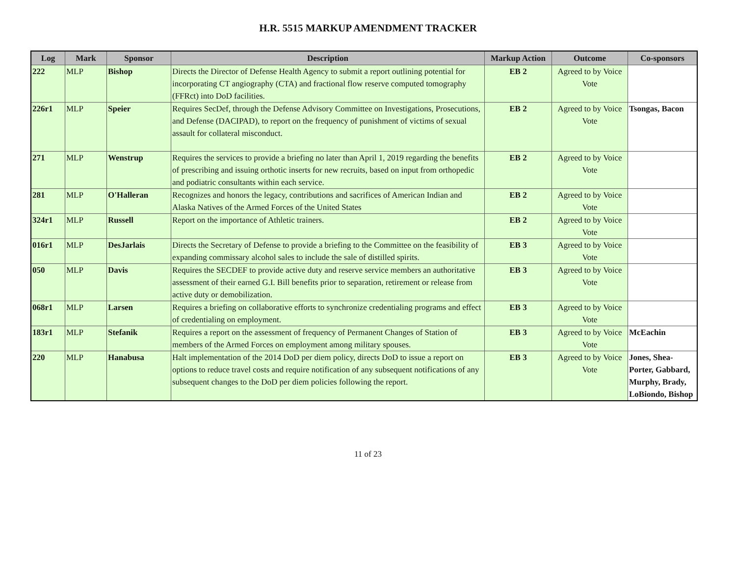H.R. 5515 MARKUP AMENDMENT TRACKER
| Log | Mark | Sponsor | Description | Markup Action | Outcome | Co-sponsors |
| --- | --- | --- | --- | --- | --- | --- |
| 222 | MLP | Bishop | Directs the Director of Defense Health Agency to submit a report outlining potential for incorporating CT angiography (CTA) and fractional flow reserve computed tomography (FFRct) into DoD facilities. | EB 2 | Agreed to by Voice Vote | |
| 226r1 | MLP | Speier | Requires SecDef, through the Defense Advisory Committee on Investigations, Prosecutions, and Defense (DACIPAD), to report on the frequency of punishment of victims of sexual assault for collateral misconduct. | EB 2 | Agreed to by Voice Vote | Tsongas, Bacon |
| 271 | MLP | Wenstrup | Requires the services to provide a briefing no later than April 1, 2019 regarding the benefits of prescribing and issuing orthotic inserts for new recruits, based on input from orthopedic and podiatric consultants within each service. | EB 2 | Agreed to by Voice Vote | |
| 281 | MLP | O'Halleran | Recognizes and honors the legacy, contributions and sacrifices of American Indian and Alaska Natives of the Armed Forces of the United States | EB 2 | Agreed to by Voice Vote | |
| 324r1 | MLP | Russell | Report on the importance of Athletic trainers. | EB 2 | Agreed to by Voice Vote | |
| 016r1 | MLP | DesJarlais | Directs the Secretary of Defense to provide a briefing to the Committee on the feasibility of expanding commissary alcohol sales to include the sale of distilled spirits. | EB 3 | Agreed to by Voice Vote | |
| 050 | MLP | Davis | Requires the SECDEF to provide active duty and reserve service members an authoritative assessment of their earned G.I. Bill benefits prior to separation, retirement or release from active duty or demobilization. | EB 3 | Agreed to by Voice Vote | |
| 068r1 | MLP | Larsen | Requires a briefing on collaborative efforts to synchronize credentialing programs and effect of credentialing on employment. | EB 3 | Agreed to by Voice Vote | |
| 183r1 | MLP | Stefanik | Requires a report on the assessment of frequency of Permanent Changes of Station of members of the Armed Forces on employment among military spouses. | EB 3 | Agreed to by Voice Vote | McEachin |
| 220 | MLP | Hanabusa | Halt implementation of the 2014 DoD per diem policy, directs DoD to issue a report on options to reduce travel costs and require notification of any subsequent notifications of any subsequent changes to the DoD per diem policies following the report. | EB 3 | Agreed to by Voice Vote | Jones, Shea-Porter, Gabbard, Murphy, Brady, LoBiondo, Bishop |
11 of 23